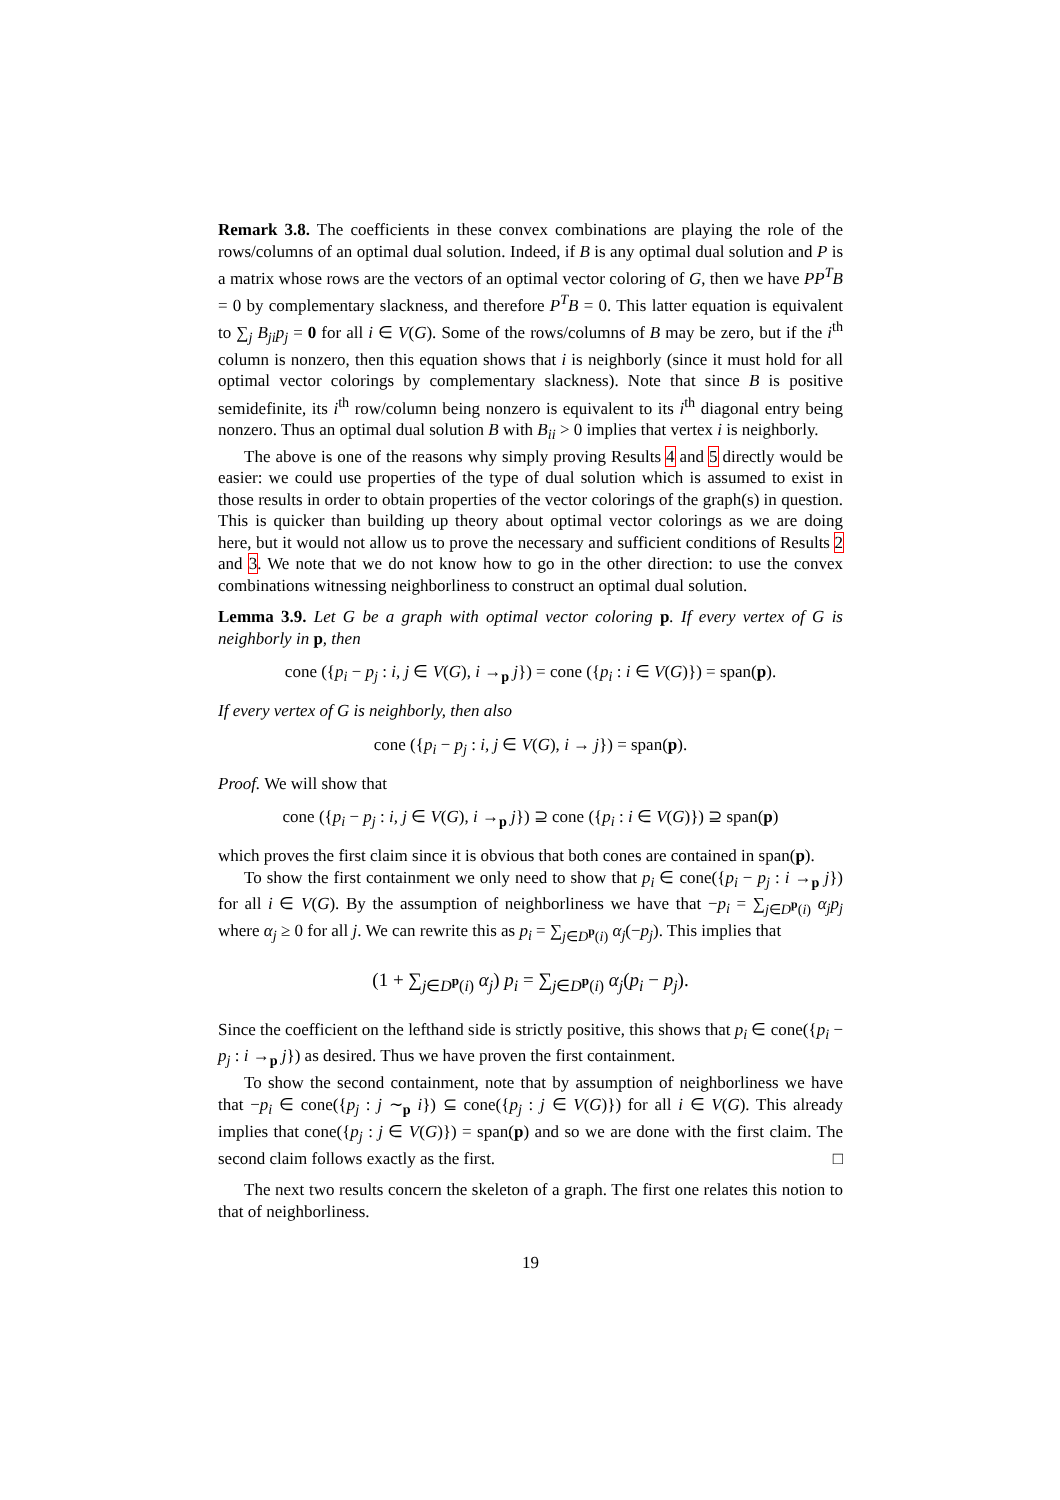Remark 3.8. The coefficients in these convex combinations are playing the role of the rows/columns of an optimal dual solution. Indeed, if B is any optimal dual solution and P is a matrix whose rows are the vectors of an optimal vector coloring of G, then we have PP<sup>T</sup>B = 0 by complementary slackness, and therefore P<sup>T</sup>B = 0. This latter equation is equivalent to ∑<sub>j</sub> B<sub>ji</sub>p<sub>j</sub> = 0 for all i ∈ V(G). Some of the rows/columns of B may be zero, but if the i<sup>th</sup> column is nonzero, then this equation shows that i is neighborly (since it must hold for all optimal vector colorings by complementary slackness). Note that since B is positive semidefinite, its i<sup>th</sup> row/column being nonzero is equivalent to its i<sup>th</sup> diagonal entry being nonzero. Thus an optimal dual solution B with B<sub>ii</sub> > 0 implies that vertex i is neighborly.
The above is one of the reasons why simply proving Results 4 and 5 directly would be easier: we could use properties of the type of dual solution which is assumed to exist in those results in order to obtain properties of the vector colorings of the graph(s) in question. This is quicker than building up theory about optimal vector colorings as we are doing here, but it would not allow us to prove the necessary and sufficient conditions of Results 2 and 3. We note that we do not know how to go in the other direction: to use the convex combinations witnessing neighborliness to construct an optimal dual solution.
Lemma 3.9. Let G be a graph with optimal vector coloring p. If every vertex of G is neighborly in p, then
cone ({p<sub>i</sub> − p<sub>j</sub> : i, j ∈ V(G), i →<sub>p</sub> j}) = cone ({p<sub>i</sub> : i ∈ V(G)}) = span(p).
If every vertex of G is neighborly, then also
cone ({p<sub>i</sub> − p<sub>j</sub> : i, j ∈ V(G), i → j}) = span(p).
Proof. We will show that
cone ({p<sub>i</sub> − p<sub>j</sub> : i, j ∈ V(G), i →<sub>p</sub> j}) ⊇ cone ({p<sub>i</sub> : i ∈ V(G)}) ⊇ span(p)
which proves the first claim since it is obvious that both cones are contained in span(p).
To show the first containment we only need to show that p<sub>i</sub> ∈ cone({p<sub>i</sub> − p<sub>j</sub> : i →<sub>p</sub> j}) for all i ∈ V(G). By the assumption of neighborliness we have that −p<sub>i</sub> = ∑<sub>j∈D<sup>p</sup>(i)</sub> α<sub>j</sub>p<sub>j</sub> where α<sub>j</sub> ≥ 0 for all j. We can rewrite this as p<sub>i</sub> = ∑<sub>j∈D<sup>p</sup>(i)</sub> α<sub>j</sub>(−p<sub>j</sub>). This implies that
(1 + ∑<sub>j∈D<sup>p</sup>(i)</sub> α<sub>j</sub>) p<sub>i</sub> = ∑<sub>j∈D<sup>p</sup>(i)</sub> α<sub>j</sub>(p<sub>i</sub> − p<sub>j</sub>).
Since the coefficient on the lefthand side is strictly positive, this shows that p<sub>i</sub> ∈ cone({p<sub>i</sub> − p<sub>j</sub> : i →<sub>p</sub> j}) as desired. Thus we have proven the first containment.
To show the second containment, note that by assumption of neighborliness we have that −p<sub>i</sub> ∈ cone({p<sub>j</sub> : j ∼<sub>p</sub> i}) ⊆ cone({p<sub>j</sub> : j ∈ V(G)}) for all i ∈ V(G). This already implies that cone({p<sub>j</sub> : j ∈ V(G)}) = span(p) and so we are done with the first claim. The second claim follows exactly as the first. □
The next two results concern the skeleton of a graph. The first one relates this notion to that of neighborliness.
19